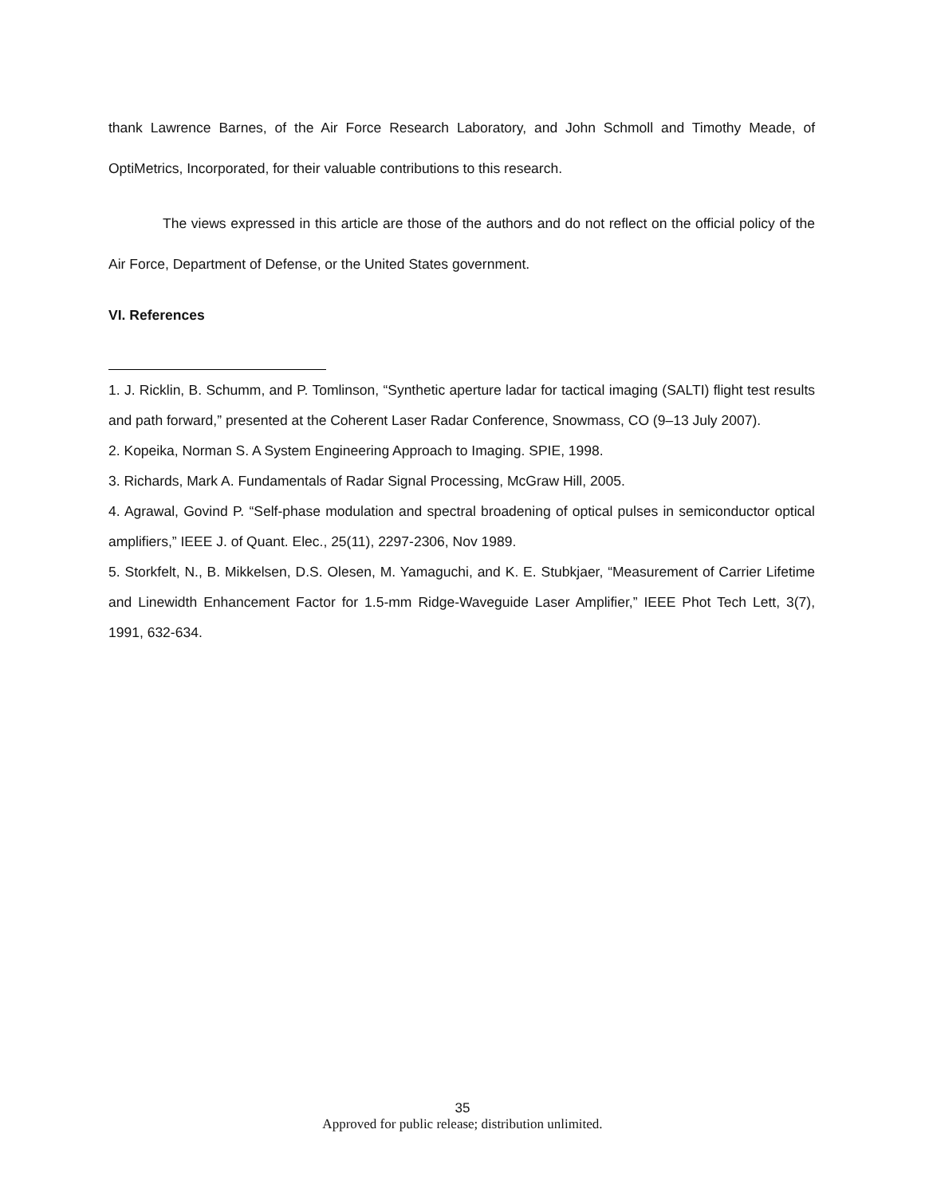thank Lawrence Barnes, of the Air Force Research Laboratory, and John Schmoll and Timothy Meade, of OptiMetrics, Incorporated, for their valuable contributions to this research.
The views expressed in this article are those of the authors and do not reflect on the official policy of the Air Force, Department of Defense, or the United States government.
VI. References
1. J. Ricklin, B. Schumm, and P. Tomlinson, “Synthetic aperture ladar for tactical imaging (SALTI) flight test results and path forward,” presented at the Coherent Laser Radar Conference, Snowmass, CO (9–13 July 2007).
2. Kopeika, Norman S. A System Engineering Approach to Imaging. SPIE, 1998.
3. Richards, Mark A. Fundamentals of Radar Signal Processing, McGraw Hill, 2005.
4. Agrawal, Govind P. “Self-phase modulation and spectral broadening of optical pulses in semiconductor optical amplifiers,” IEEE J. of Quant. Elec., 25(11), 2297-2306, Nov 1989.
5. Storkfelt, N., B. Mikkelsen, D.S. Olesen, M. Yamaguchi, and K. E. Stubkjaer, “Measurement of Carrier Lifetime and Linewidth Enhancement Factor for 1.5-mm Ridge-Waveguide Laser Amplifier,” IEEE Phot Tech Lett, 3(7), 1991, 632-634.
35
Approved for public release; distribution unlimited.